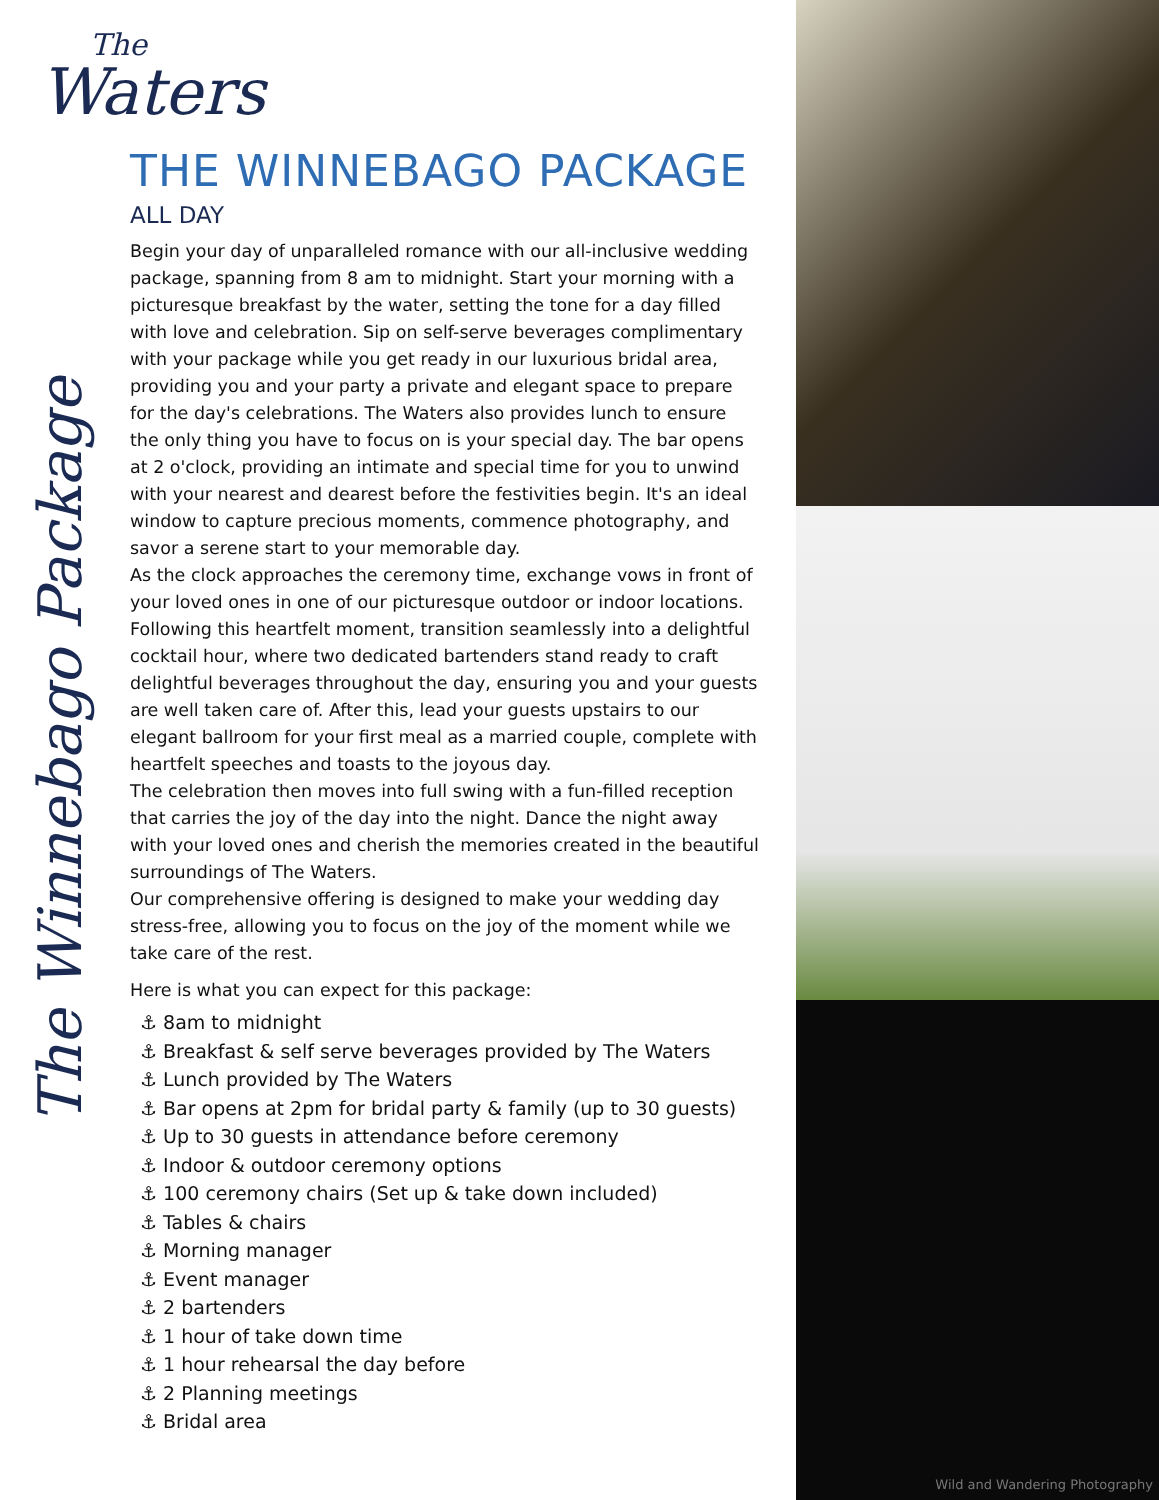The
Waters
The Winnebago Package
THE WINNEBAGO PACKAGE
ALL DAY
Begin your day of unparalleled romance with our all-inclusive wedding package, spanning from 8 am to midnight. Start your morning with a picturesque breakfast by the water, setting the tone for a day filled with love and celebration. Sip on self-serve beverages complimentary with your package while you get ready in our luxurious bridal area, providing you and your party a private and elegant space to prepare for the day's celebrations. The Waters also provides lunch to ensure the only thing you have to focus on is your special day. The bar opens at 2 o'clock, providing an intimate and special time for you to unwind with your nearest and dearest before the festivities begin. It's an ideal window to capture precious moments, commence photography, and savor a serene start to your memorable day.
As the clock approaches the ceremony time, exchange vows in front of your loved ones in one of our picturesque outdoor or indoor locations. Following this heartfelt moment, transition seamlessly into a delightful cocktail hour, where two dedicated bartenders stand ready to craft delightful beverages throughout the day, ensuring you and your guests are well taken care of. After this, lead your guests upstairs to our elegant ballroom for your first meal as a married couple, complete with heartfelt speeches and toasts to the joyous day.
The celebration then moves into full swing with a fun-filled reception that carries the joy of the day into the night. Dance the night away with your loved ones and cherish the memories created in the beautiful surroundings of The Waters.
Our comprehensive offering is designed to make your wedding day stress-free, allowing you to focus on the joy of the moment while we take care of the rest.
Here is what you can expect for this package:
⚓ 8am to midnight
⚓ Breakfast & self serve beverages provided by The Waters
⚓ Lunch provided by The Waters
⚓ Bar opens at 2pm for bridal party & family (up to 30 guests)
⚓ Up to 30 guests in attendance before ceremony
⚓ Indoor & outdoor ceremony options
⚓ 100 ceremony chairs (Set up & take down included)
⚓ Tables & chairs
⚓ Morning manager
⚓ Event manager
⚓ 2 bartenders
⚓ 1 hour of take down time
⚓ 1 hour rehearsal the day before
⚓ 2 Planning meetings
⚓ Bridal area
Wild and Wandering Photography